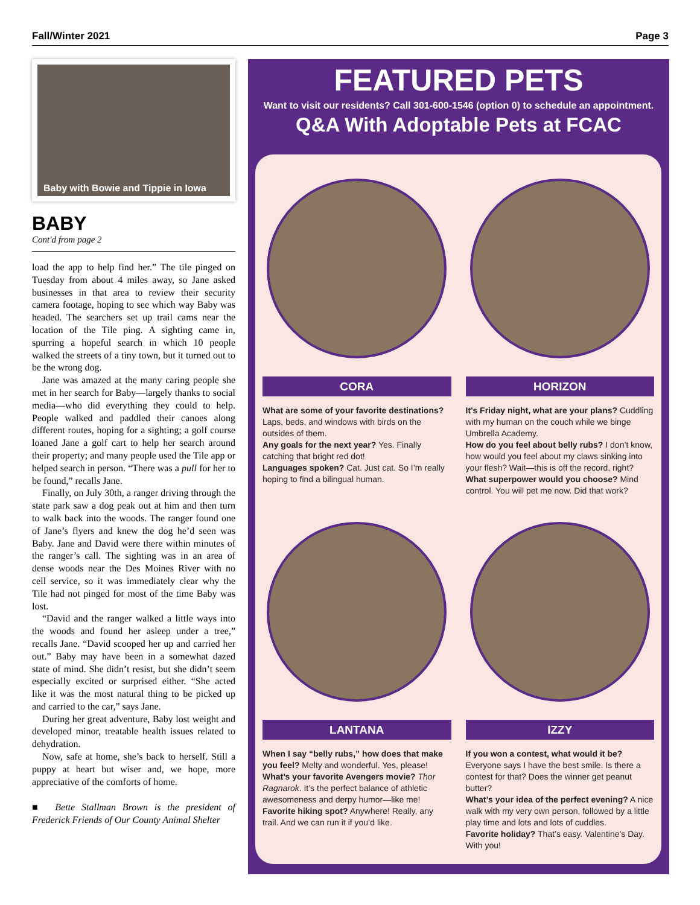Fall/Winter 2021 Page 3
Baby with Bowie and Tippie in Iowa
BABY
Cont'd from page 2
load the app to help find her.” The tile pinged on Tuesday from about 4 miles away, so Jane asked businesses in that area to review their security camera footage, hoping to see which way Baby was headed. The searchers set up trail cams near the location of the Tile ping. A sighting came in, spurring a hopeful search in which 10 people walked the streets of a tiny town, but it turned out to be the wrong dog.
Jane was amazed at the many caring people she met in her search for Baby—largely thanks to social media—who did everything they could to help. People walked and paddled their canoes along different routes, hoping for a sighting; a golf course loaned Jane a golf cart to help her search around their property; and many people used the Tile app or helped search in person. “There was a pull for her to be found,” recalls Jane.
Finally, on July 30th, a ranger driving through the state park saw a dog peak out at him and then turn to walk back into the woods. The ranger found one of Jane’s flyers and knew the dog he’d seen was Baby. Jane and David were there within minutes of the ranger’s call. The sighting was in an area of dense woods near the Des Moines River with no cell service, so it was immediately clear why the Tile had not pinged for most of the time Baby was lost.
“David and the ranger walked a little ways into the woods and found her asleep under a tree,” recalls Jane. “David scooped her up and carried her out.” Baby may have been in a somewhat dazed state of mind. She didn’t resist, but she didn’t seem especially excited or surprised either. “She acted like it was the most natural thing to be picked up and carried to the car,” says Jane.
During her great adventure, Baby lost weight and developed minor, treatable health issues related to dehydration.
Now, safe at home, she’s back to herself. Still a puppy at heart but wiser and, we hope, more appreciative of the comforts of home.
■ Bette Stallman Brown is the president of Frederick Friends of Our County Animal Shelter
FEATURED PETS
Want to visit our residents? Call 301-600-1546 (option 0) to schedule an appointment.
Q&A With Adoptable Pets at FCAC
CORA
What are some of your favorite destinations? Laps, beds, and windows with birds on the outsides of them.
Any goals for the next year? Yes. Finally catching that bright red dot!
Languages spoken? Cat. Just cat. So I’m really hoping to find a bilingual human.
HORIZON
It’s Friday night, what are your plans? Cuddling with my human on the couch while we binge Umbrella Academy.
How do you feel about belly rubs? I don’t know, how would you feel about my claws sinking into your flesh? Wait—this is off the record, right?
What superpower would you choose? Mind control. You will pet me now. Did that work?
LANTANA
When I say “belly rubs,” how does that make you feel? Melty and wonderful. Yes, please!
What’s your favorite Avengers movie? Thor Ragnarok. It’s the perfect balance of athletic awesomeness and derpy humor—like me!
Favorite hiking spot? Anywhere! Really, any trail. And we can run it if you’d like.
IZZY
If you won a contest, what would it be? Everyone says I have the best smile. Is there a contest for that? Does the winner get peanut butter?
What’s your idea of the perfect evening? A nice walk with my very own person, followed by a little play time and lots and lots of cuddles.
Favorite holiday? That’s easy. Valentine’s Day. With you!